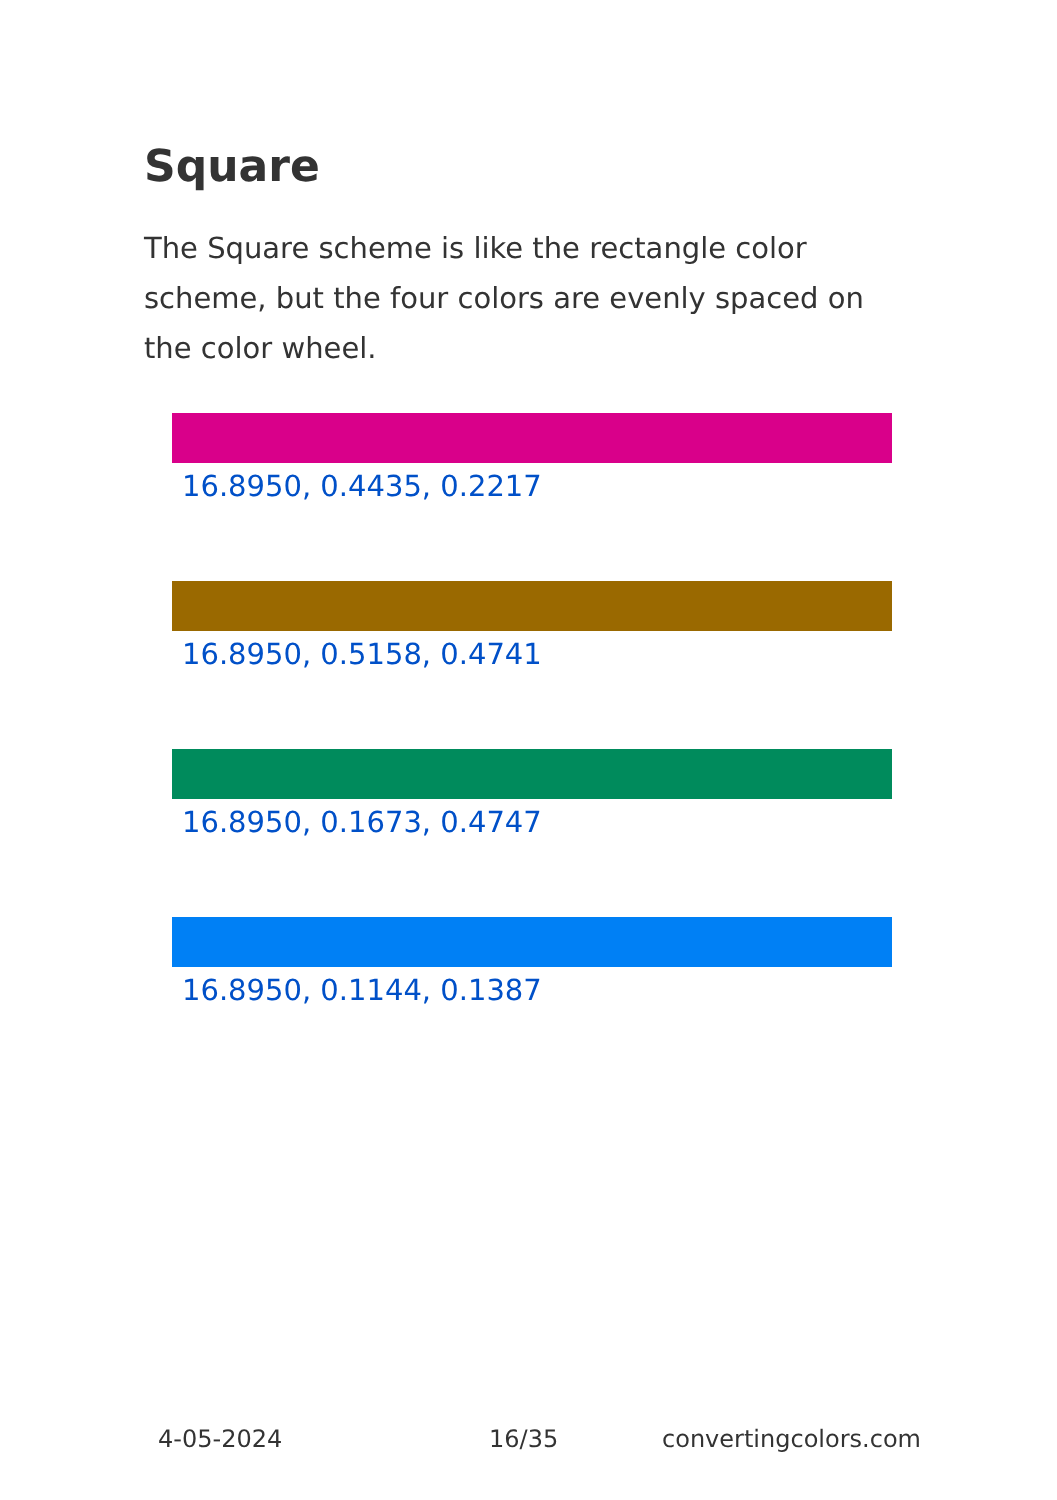Square
The Square scheme is like the rectangle color scheme, but the four colors are evenly spaced on the color wheel.
16.8950, 0.4435, 0.2217
16.8950, 0.5158, 0.4741
16.8950, 0.1673, 0.4747
16.8950, 0.1144, 0.1387
4-05-2024 16/35 convertingcolors.com